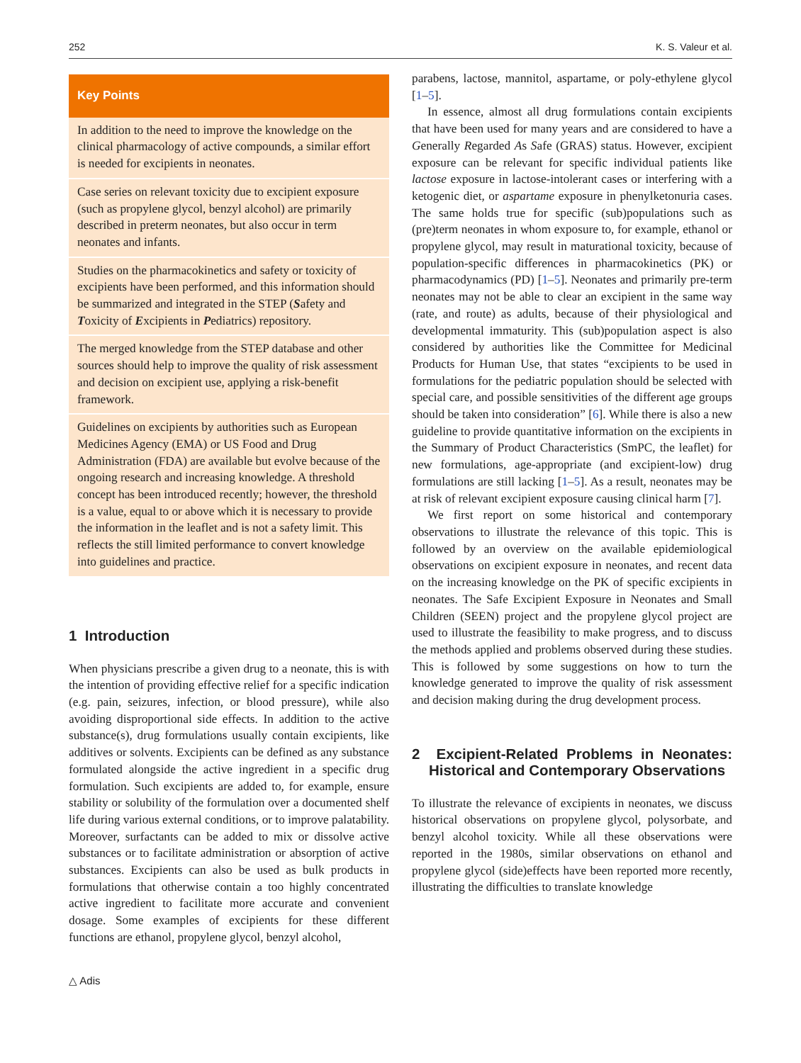252 K. S. Valeur et al.
Key Points
In addition to the need to improve the knowledge on the clinical pharmacology of active compounds, a similar effort is needed for excipients in neonates.
Case series on relevant toxicity due to excipient exposure (such as propylene glycol, benzyl alcohol) are primarily described in preterm neonates, but also occur in term neonates and infants.
Studies on the pharmacokinetics and safety or toxicity of excipients have been performed, and this information should be summarized and integrated in the STEP (Safety and Toxicity of Excipients in Pediatrics) repository.
The merged knowledge from the STEP database and other sources should help to improve the quality of risk assessment and decision on excipient use, applying a risk-benefit framework.
Guidelines on excipients by authorities such as European Medicines Agency (EMA) or US Food and Drug Administration (FDA) are available but evolve because of the ongoing research and increasing knowledge. A threshold concept has been introduced recently; however, the threshold is a value, equal to or above which it is necessary to provide the information in the leaflet and is not a safety limit. This reflects the still limited performance to convert knowledge into guidelines and practice.
1 Introduction
When physicians prescribe a given drug to a neonate, this is with the intention of providing effective relief for a specific indication (e.g. pain, seizures, infection, or blood pressure), while also avoiding disproportional side effects. In addition to the active substance(s), drug formulations usually contain excipients, like additives or solvents. Excipients can be defined as any substance formulated alongside the active ingredient in a specific drug formulation. Such excipients are added to, for example, ensure stability or solubility of the formulation over a documented shelf life during various external conditions, or to improve palatability. Moreover, surfactants can be added to mix or dissolve active substances or to facilitate administration or absorption of active substances. Excipients can also be used as bulk products in formulations that otherwise contain a too highly concentrated active ingredient to facilitate more accurate and convenient dosage. Some examples of excipients for these different functions are ethanol, propylene glycol, benzyl alcohol,
parabens, lactose, mannitol, aspartame, or poly-ethylene glycol [1–5].
In essence, almost all drug formulations contain excipients that have been used for many years and are considered to have a Generally Regarded As Safe (GRAS) status. However, excipient exposure can be relevant for specific individual patients like lactose exposure in lactose-intolerant cases or interfering with a ketogenic diet, or aspartame exposure in phenylketonuria cases. The same holds true for specific (sub)populations such as (pre)term neonates in whom exposure to, for example, ethanol or propylene glycol, may result in maturational toxicity, because of population-specific differences in pharmacokinetics (PK) or pharmacodynamics (PD) [1–5]. Neonates and primarily pre-term neonates may not be able to clear an excipient in the same way (rate, and route) as adults, because of their physiological and developmental immaturity. This (sub)population aspect is also considered by authorities like the Committee for Medicinal Products for Human Use, that states “excipients to be used in formulations for the pediatric population should be selected with special care, and possible sensitivities of the different age groups should be taken into consideration” [6]. While there is also a new guideline to provide quantitative information on the excipients in the Summary of Product Characteristics (SmPC, the leaflet) for new formulations, age-appropriate (and excipient-low) drug formulations are still lacking [1–5]. As a result, neonates may be at risk of relevant excipient exposure causing clinical harm [7].
We first report on some historical and contemporary observations to illustrate the relevance of this topic. This is followed by an overview on the available epidemiological observations on excipient exposure in neonates, and recent data on the increasing knowledge on the PK of specific excipients in neonates. The Safe Excipient Exposure in Neonates and Small Children (SEEN) project and the propylene glycol project are used to illustrate the feasibility to make progress, and to discuss the methods applied and problems observed during these studies. This is followed by some suggestions on how to turn the knowledge generated to improve the quality of risk assessment and decision making during the drug development process.
2 Excipient-Related Problems in Neonates: Historical and Contemporary Observations
To illustrate the relevance of excipients in neonates, we discuss historical observations on propylene glycol, polysorbate, and benzyl alcohol toxicity. While all these observations were reported in the 1980s, similar observations on ethanol and propylene glycol (side)effects have been reported more recently, illustrating the difficulties to translate knowledge
△ Adis